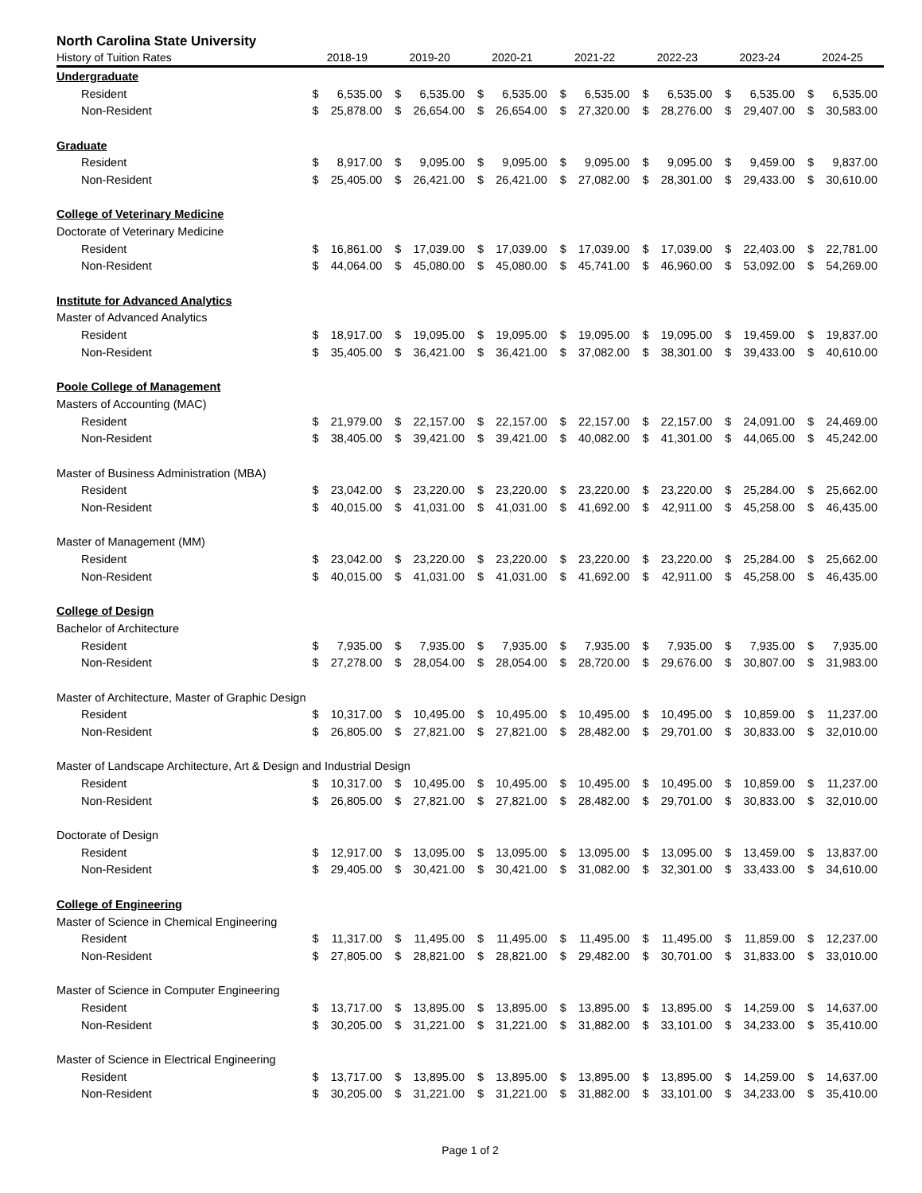North Carolina State University
| History of Tuition Rates | 2018-19 | | 2019-20 | | 2020-21 | | 2021-22 | | 2022-23 | | 2023-24 | | 2024-25 | |
| --- | --- | --- | --- | --- | --- | --- | --- | --- | --- | --- | --- | --- | --- | --- |
| Undergraduate | | | | | | | | | | | | | | |
| Resident | $ | 6,535.00 | $ | 6,535.00 | $ | 6,535.00 | $ | 6,535.00 | $ | 6,535.00 | $ | 6,535.00 | $ | 6,535.00 |
| Non-Resident | $ | 25,878.00 | $ | 26,654.00 | $ | 26,654.00 | $ | 27,320.00 | $ | 28,276.00 | $ | 29,407.00 | $ | 30,583.00 |
| Graduate | | | | | | | | | | | | | | |
| Resident | $ | 8,917.00 | $ | 9,095.00 | $ | 9,095.00 | $ | 9,095.00 | $ | 9,095.00 | $ | 9,459.00 | $ | 9,837.00 |
| Non-Resident | $ | 25,405.00 | $ | 26,421.00 | $ | 26,421.00 | $ | 27,082.00 | $ | 28,301.00 | $ | 29,433.00 | $ | 30,610.00 |
| College of Veterinary Medicine | | | | | | | | | | | | | | |
| Doctorate of Veterinary Medicine | | | | | | | | | | | | | | |
| Resident | $ | 16,861.00 | $ | 17,039.00 | $ | 17,039.00 | $ | 17,039.00 | $ | 17,039.00 | $ | 22,403.00 | $ | 22,781.00 |
| Non-Resident | $ | 44,064.00 | $ | 45,080.00 | $ | 45,080.00 | $ | 45,741.00 | $ | 46,960.00 | $ | 53,092.00 | $ | 54,269.00 |
| Institute for Advanced Analytics | | | | | | | | | | | | | | |
| Master of Advanced Analytics | | | | | | | | | | | | | | |
| Resident | $ | 18,917.00 | $ | 19,095.00 | $ | 19,095.00 | $ | 19,095.00 | $ | 19,095.00 | $ | 19,459.00 | $ | 19,837.00 |
| Non-Resident | $ | 35,405.00 | $ | 36,421.00 | $ | 36,421.00 | $ | 37,082.00 | $ | 38,301.00 | $ | 39,433.00 | $ | 40,610.00 |
| Poole College of Management | | | | | | | | | | | | | | |
| Masters of Accounting (MAC) | | | | | | | | | | | | | | |
| Resident | $ | 21,979.00 | $ | 22,157.00 | $ | 22,157.00 | $ | 22,157.00 | $ | 22,157.00 | $ | 24,091.00 | $ | 24,469.00 |
| Non-Resident | $ | 38,405.00 | $ | 39,421.00 | $ | 39,421.00 | $ | 40,082.00 | $ | 41,301.00 | $ | 44,065.00 | $ | 45,242.00 |
| Master of Business Administration (MBA) | | | | | | | | | | | | | | |
| Resident | $ | 23,042.00 | $ | 23,220.00 | $ | 23,220.00 | $ | 23,220.00 | $ | 23,220.00 | $ | 25,284.00 | $ | 25,662.00 |
| Non-Resident | $ | 40,015.00 | $ | 41,031.00 | $ | 41,031.00 | $ | 41,692.00 | $ | 42,911.00 | $ | 45,258.00 | $ | 46,435.00 |
| Master of Management (MM) | | | | | | | | | | | | | | |
| Resident | $ | 23,042.00 | $ | 23,220.00 | $ | 23,220.00 | $ | 23,220.00 | $ | 23,220.00 | $ | 25,284.00 | $ | 25,662.00 |
| Non-Resident | $ | 40,015.00 | $ | 41,031.00 | $ | 41,031.00 | $ | 41,692.00 | $ | 42,911.00 | $ | 45,258.00 | $ | 46,435.00 |
| College of Design | | | | | | | | | | | | | | |
| Bachelor of Architecture | | | | | | | | | | | | | | |
| Resident | $ | 7,935.00 | $ | 7,935.00 | $ | 7,935.00 | $ | 7,935.00 | $ | 7,935.00 | $ | 7,935.00 | $ | 7,935.00 |
| Non-Resident | $ | 27,278.00 | $ | 28,054.00 | $ | 28,054.00 | $ | 28,720.00 | $ | 29,676.00 | $ | 30,807.00 | $ | 31,983.00 |
| Master of Architecture, Master of Graphic Design | | | | | | | | | | | | | | |
| Resident | $ | 10,317.00 | $ | 10,495.00 | $ | 10,495.00 | $ | 10,495.00 | $ | 10,495.00 | $ | 10,859.00 | $ | 11,237.00 |
| Non-Resident | $ | 26,805.00 | $ | 27,821.00 | $ | 27,821.00 | $ | 28,482.00 | $ | 29,701.00 | $ | 30,833.00 | $ | 32,010.00 |
| Master of Landscape Architecture, Art & Design and Industrial Design | | | | | | | | | | | | | | |
| Resident | $ | 10,317.00 | $ | 10,495.00 | $ | 10,495.00 | $ | 10,495.00 | $ | 10,495.00 | $ | 10,859.00 | $ | 11,237.00 |
| Non-Resident | $ | 26,805.00 | $ | 27,821.00 | $ | 27,821.00 | $ | 28,482.00 | $ | 29,701.00 | $ | 30,833.00 | $ | 32,010.00 |
| Doctorate of Design | | | | | | | | | | | | | | |
| Resident | $ | 12,917.00 | $ | 13,095.00 | $ | 13,095.00 | $ | 13,095.00 | $ | 13,095.00 | $ | 13,459.00 | $ | 13,837.00 |
| Non-Resident | $ | 29,405.00 | $ | 30,421.00 | $ | 30,421.00 | $ | 31,082.00 | $ | 32,301.00 | $ | 33,433.00 | $ | 34,610.00 |
| College of Engineering | | | | | | | | | | | | | | |
| Master of Science in Chemical Engineering | | | | | | | | | | | | | | |
| Resident | $ | 11,317.00 | $ | 11,495.00 | $ | 11,495.00 | $ | 11,495.00 | $ | 11,495.00 | $ | 11,859.00 | $ | 12,237.00 |
| Non-Resident | $ | 27,805.00 | $ | 28,821.00 | $ | 28,821.00 | $ | 29,482.00 | $ | 30,701.00 | $ | 31,833.00 | $ | 33,010.00 |
| Master of Science in Computer Engineering | | | | | | | | | | | | | | |
| Resident | $ | 13,717.00 | $ | 13,895.00 | $ | 13,895.00 | $ | 13,895.00 | $ | 13,895.00 | $ | 14,259.00 | $ | 14,637.00 |
| Non-Resident | $ | 30,205.00 | $ | 31,221.00 | $ | 31,221.00 | $ | 31,882.00 | $ | 33,101.00 | $ | 34,233.00 | $ | 35,410.00 |
| Master of Science in Electrical Engineering | | | | | | | | | | | | | | |
| Resident | $ | 13,717.00 | $ | 13,895.00 | $ | 13,895.00 | $ | 13,895.00 | $ | 13,895.00 | $ | 14,259.00 | $ | 14,637.00 |
| Non-Resident | $ | 30,205.00 | $ | 31,221.00 | $ | 31,221.00 | $ | 31,882.00 | $ | 33,101.00 | $ | 34,233.00 | $ | 35,410.00 |
Page 1 of 2